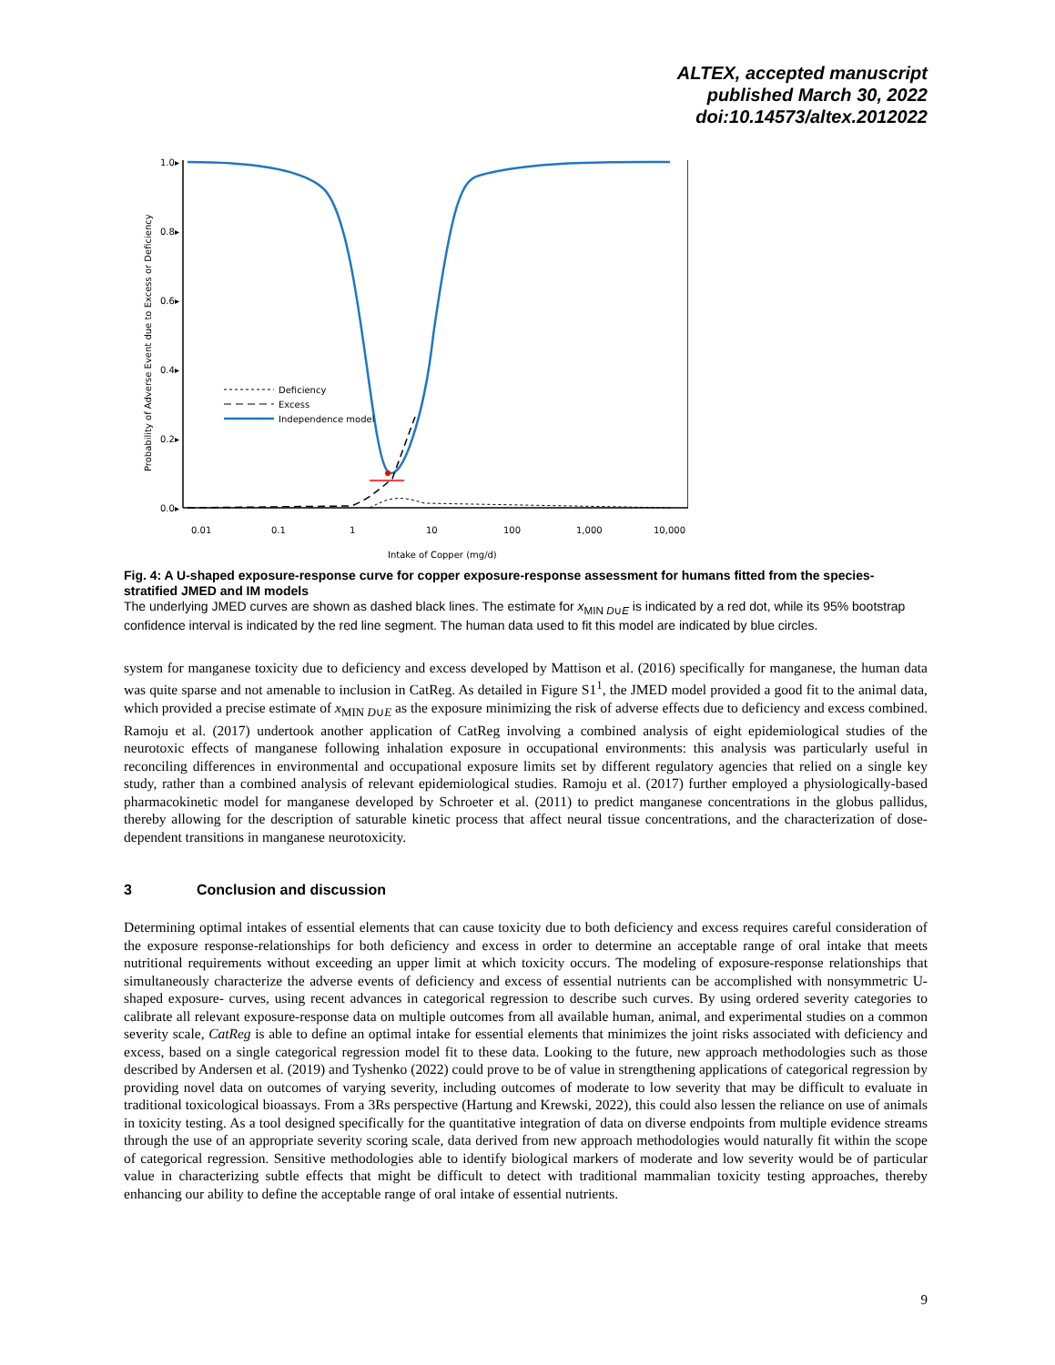ALTEX, accepted manuscript
published March 30, 2022
doi:10.14573/altex.2012022
Probability of Adverse Event due to Excess or Deficiency
1.0▸
0.8▸
0.6▸
0.4▸
0.2▸
0.0▸
0.01
0.1
1
10
100
1,000
10,000
Intake of Copper (mg/d)
Deficiency
Excess
Independence model
Fig. 4: A U-shaped exposure-response curve for copper exposure-response assessment for humans fitted from the species-stratified JMED and IM models
The underlying JMED curves are shown as dashed black lines. The estimate for x<sub>MIN D∪E</sub> is indicated by a red dot, while its 95% bootstrap confidence interval is indicated by the red line segment. The human data used to fit this model are indicated by blue circles.
system for manganese toxicity due to deficiency and excess developed by Mattison et al. (2016) specifically for manganese, the human data was quite sparse and not amenable to inclusion in CatReg. As detailed in Figure S1<sup>1</sup>, the JMED model provided a good fit to the animal data, which provided a precise estimate of x<sub>MIN D∪E</sub> as the exposure minimizing the risk of adverse effects due to deficiency and excess combined. Ramoju et al. (2017) undertook another application of CatReg involving a combined analysis of eight epidemiological studies of the neurotoxic effects of manganese following inhalation exposure in occupational environments: this analysis was particularly useful in reconciling differences in environmental and occupational exposure limits set by different regulatory agencies that relied on a single key study, rather than a combined analysis of relevant epidemiological studies. Ramoju et al. (2017) further employed a physiologically-based pharmacokinetic model for manganese developed by Schroeter et al. (2011) to predict manganese concentrations in the globus pallidus, thereby allowing for the description of saturable kinetic process that affect neural tissue concentrations, and the characterization of dose-dependent transitions in manganese neurotoxicity.
3 Conclusion and discussion
Determining optimal intakes of essential elements that can cause toxicity due to both deficiency and excess requires careful consideration of the exposure response-relationships for both deficiency and excess in order to determine an acceptable range of oral intake that meets nutritional requirements without exceeding an upper limit at which toxicity occurs. The modeling of exposure-response relationships that simultaneously characterize the adverse events of deficiency and excess of essential nutrients can be accomplished with nonsymmetric U-shaped exposure- curves, using recent advances in categorical regression to describe such curves. By using ordered severity categories to calibrate all relevant exposure-response data on multiple outcomes from all available human, animal, and experimental studies on a common severity scale, CatReg is able to define an optimal intake for essential elements that minimizes the joint risks associated with deficiency and excess, based on a single categorical regression model fit to these data. Looking to the future, new approach methodologies such as those described by Andersen et al. (2019) and Tyshenko (2022) could prove to be of value in strengthening applications of categorical regression by providing novel data on outcomes of varying severity, including outcomes of moderate to low severity that may be difficult to evaluate in traditional toxicological bioassays. From a 3Rs perspective (Hartung and Krewski, 2022), this could also lessen the reliance on use of animals in toxicity testing. As a tool designed specifically for the quantitative integration of data on diverse endpoints from multiple evidence streams through the use of an appropriate severity scoring scale, data derived from new approach methodologies would naturally fit within the scope of categorical regression. Sensitive methodologies able to identify biological markers of moderate and low severity would be of particular value in characterizing subtle effects that might be difficult to detect with traditional mammalian toxicity testing approaches, thereby enhancing our ability to define the acceptable range of oral intake of essential nutrients.
9